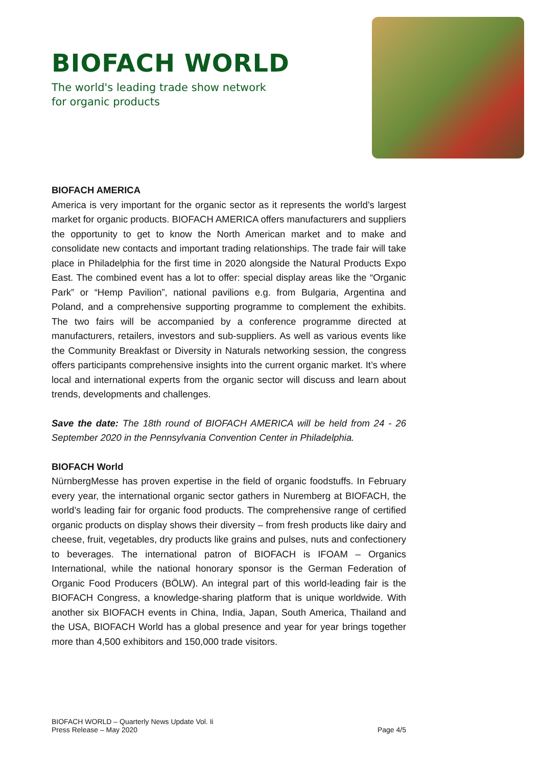BIOFACH WORLD
The world's leading trade show network
for organic products
BIOFACH AMERICA
America is very important for the organic sector as it represents the world’s largest market for organic products. BIOFACH AMERICA offers manufacturers and suppliers the opportunity to get to know the North American market and to make and consolidate new contacts and important trading relationships. The trade fair will take place in Philadelphia for the first time in 2020 alongside the Natural Products Expo East. The combined event has a lot to offer: special display areas like the “Organic Park” or “Hemp Pavilion”, national pavilions e.g. from Bulgaria, Argentina and Poland, and a comprehensive supporting programme to complement the exhibits. The two fairs will be accompanied by a conference programme directed at manufacturers, retailers, investors and sub-suppliers. As well as various events like the Community Breakfast or Diversity in Naturals networking session, the congress offers participants comprehensive insights into the current organic market. It’s where local and international experts from the organic sector will discuss and learn about trends, developments and challenges.
Save the date: The 18th round of BIOFACH AMERICA will be held from 24 - 26 September 2020 in the Pennsylvania Convention Center in Philadelphia.
BIOFACH World
NürnbergMesse has proven expertise in the field of organic foodstuffs. In February every year, the international organic sector gathers in Nuremberg at BIOFACH, the world’s leading fair for organic food products. The comprehensive range of certified organic products on display shows their diversity – from fresh products like dairy and cheese, fruit, vegetables, dry products like grains and pulses, nuts and confectionery to beverages. The international patron of BIOFACH is IFOAM – Organics International, while the national honorary sponsor is the German Federation of Organic Food Producers (BÖLW). An integral part of this world-leading fair is the BIOFACH Congress, a knowledge-sharing platform that is unique worldwide. With another six BIOFACH events in China, India, Japan, South America, Thailand and the USA, BIOFACH World has a global presence and year for year brings together more than 4,500 exhibitors and 150,000 trade visitors.
BIOFACH WORLD – Quarterly News Update Vol. Ii
Press Release – May 2020
Page 4/5